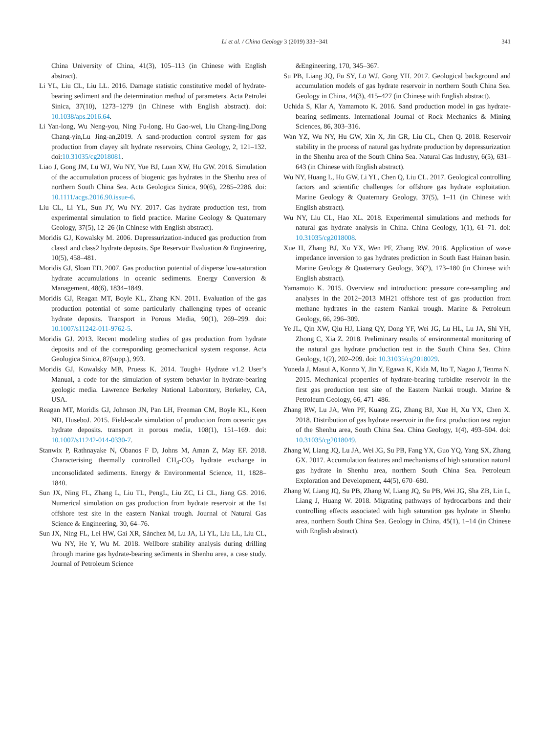Li et al. / China Geology 3 (2019) 333−341
341
China University of China, 41(3), 105–113 (in Chinese with English abstract).
Li YL, Liu CL, Liu LL. 2016. Damage statistic constitutive model of hydrate-bearing sediment and the determination method of parameters. Acta Petrolei Sinica, 37(10), 1273–1279 (in Chinese with English abstract). doi: 10.1038/aps.2016.64.
Li Yan-long, Wu Neng-you, Ning Fu-long, Hu Gao-wei, Liu Chang-ling,Dong Chang-yin,Lu Jing-an,2019. A sand-production control system for gas production from clayey silt hydrate reservoirs, China Geology, 2, 121–132. doi:10.31035/cg2018081.
Liao J, Gong JM, Lü WJ, Wu NY, Yue BJ, Luan XW, Hu GW. 2016. Simulation of the accumulation process of biogenic gas hydrates in the Shenhu area of northern South China Sea. Acta Geologica Sinica, 90(6), 2285–2286. doi: 10.1111/acgs.2016.90.issue-6.
Liu CL, Li YL, Sun JY, Wu NY. 2017. Gas hydrate production test, from experimental simulation to field practice. Marine Geology & Quaternary Geology, 37(5), 12–26 (in Chinese with English abstract).
Moridis GJ, Kowalsky M. 2006. Depressurization-induced gas production from class1 and class2 hydrate deposits. Spe Reservoir Evaluation & Engineering, 10(5), 458–481.
Moridis GJ, Sloan ED. 2007. Gas production potential of disperse low-saturation hydrate accumulations in oceanic sediments. Energy Conversion & Management, 48(6), 1834–1849.
Moridis GJ, Reagan MT, Boyle KL, Zhang KN. 2011. Evaluation of the gas production potential of some particularly challenging types of oceanic hydrate deposits. Transport in Porous Media, 90(1), 269–299. doi: 10.1007/s11242-011-9762-5.
Moridis GJ. 2013. Recent modeling studies of gas production from hydrate deposits and of the corresponding geomechanical system response. Acta Geologica Sinica, 87(supp.), 993.
Moridis GJ, Kowalsky MB, Pruess K. 2014. Tough+ Hydrate v1.2 User’s Manual, a code for the simulation of system behavior in hydrate-bearing geologic media. Lawrence Berkeley National Laboratory, Berkeley, CA, USA.
Reagan MT, Moridis GJ, Johnson JN, Pan LH, Freeman CM, Boyle KL, Keen ND, HuseboJ. 2015. Field-scale simulation of production from oceanic gas hydrate deposits. transport in porous media, 108(1), 151–169. doi: 10.1007/s11242-014-0330-7.
Stanwix P, Rathnayake N, Obanos F D, Johns M, Aman Z, May EF. 2018. Characterising thermally controlled CH<sub>4</sub>-CO<sub>2</sub> hydrate exchange in unconsolidated sediments. Energy & Environmental Science, 11, 1828–1840.
Sun JX, Ning FL, Zhang L, Liu TL, PengL, Liu ZC, Li CL, Jiang GS. 2016. Numerical simulation on gas production from hydrate reservoir at the 1st offshore test site in the eastern Nankai trough. Journal of Natural Gas Science & Engineering, 30, 64–76.
Sun JX, Ning FL, Lei HW, Gai XR, Sánchez M, Lu JA, Li YL, Liu LL, Liu CL, Wu NY, He Y, Wu M. 2018. Wellbore stability analysis during drilling through marine gas hydrate-bearing sediments in Shenhu area, a case study. Journal of Petroleum Science
&Engineering, 170, 345–367.
Su PB, Liang JQ, Fu SY, Lü WJ, Gong YH. 2017. Geological background and accumulation models of gas hydrate reservoir in northern South China Sea. Geology in China, 44(3), 415–427 (in Chinese with English abstract).
Uchida S, Klar A, Yamamoto K. 2016. Sand production model in gas hydrate-bearing sediments. International Journal of Rock Mechanics & Mining Sciences, 86, 303–316.
Wan YZ, Wu NY, Hu GW, Xin X, Jin GR, Liu CL, Chen Q. 2018. Reservoir stability in the process of natural gas hydrate production by depressurization in the Shenhu area of the South China Sea. Natural Gas Industry, 6(5), 631–643 (in Chinese with English abstract).
Wu NY, Huang L, Hu GW, Li YL, Chen Q, Liu CL. 2017. Geological controlling factors and scientific challenges for offshore gas hydrate exploitation. Marine Geology & Quaternary Geology, 37(5), 1–11 (in Chinese with English abstract).
Wu NY, Liu CL, Hao XL. 2018. Experimental simulations and methods for natural gas hydrate analysis in China. China Geology, 1(1), 61–71. doi: 10.31035/cg2018008.
Xue H, Zhang BJ, Xu YX, Wen PF, Zhang RW. 2016. Application of wave impedance inversion to gas hydrates prediction in South East Hainan basin. Marine Geology & Quaternary Geology, 36(2), 173–180 (in Chinese with English abstract).
Yamamoto K. 2015. Overview and introduction: pressure core-sampling and analyses in the 2012−2013 MH21 offshore test of gas production from methane hydrates in the eastern Nankai trough. Marine & Petroleum Geology, 66, 296–309.
Ye JL, Qin XW, Qiu HJ, Liang QY, Dong YF, Wei JG, Lu HL, Lu JA, Shi YH, Zhong C, Xia Z. 2018. Preliminary results of environmental monitoring of the natural gas hydrate production test in the South China Sea. China Geology, 1(2), 202–209. doi: 10.31035/cg2018029.
Yoneda J, Masui A, Konno Y, Jin Y, Egawa K, Kida M, Ito T, Nagao J, Tenma N. 2015. Mechanical properties of hydrate-bearing turbidite reservoir in the first gas production test site of the Eastern Nankai trough. Marine & Petroleum Geology, 66, 471–486.
Zhang RW, Lu JA, Wen PF, Kuang ZG, Zhang BJ, Xue H, Xu YX, Chen X. 2018. Distribution of gas hydrate reservoir in the first production test region of the Shenhu area, South China Sea. China Geology, 1(4), 493–504. doi: 10.31035/cg2018049.
Zhang W, Liang JQ, Lu JA, Wei JG, Su PB, Fang YX, Guo YQ, Yang SX, Zhang GX. 2017. Accumulation features and mechanisms of high saturation natural gas hydrate in Shenhu area, northern South China Sea. Petroleum Exploration and Development, 44(5), 670–680.
Zhang W, Liang JQ, Su PB, Zhang W, Liang JQ, Su PB, Wei JG, Sha ZB, Lin L, Liang J, Huang W. 2018. Migrating pathways of hydrocarbons and their controlling effects associated with high saturation gas hydrate in Shenhu area, northern South China Sea. Geology in China, 45(1), 1–14 (in Chinese with English abstract).